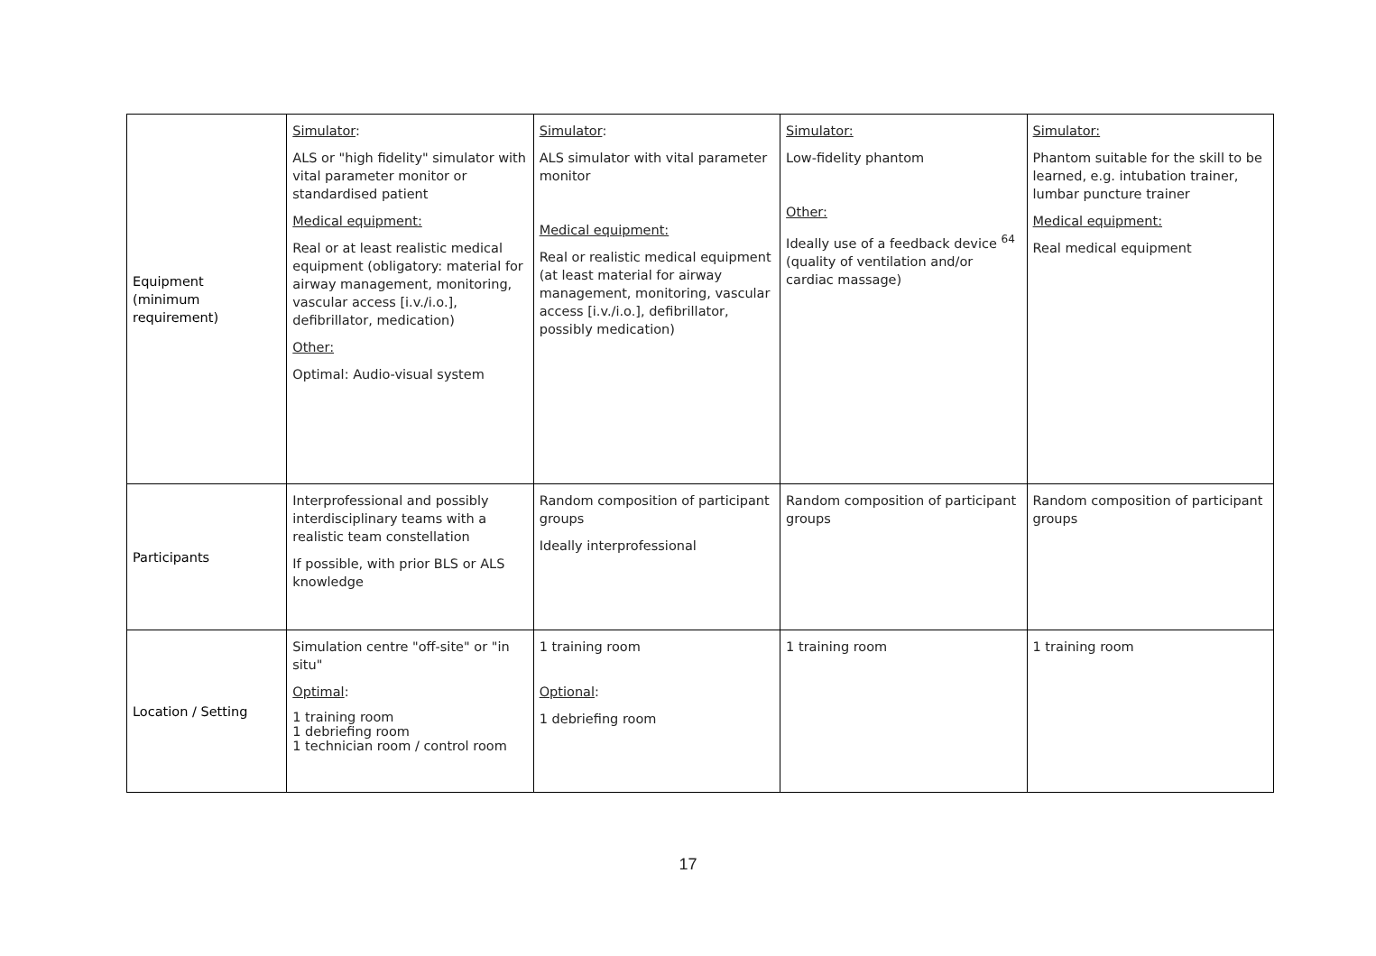| Equipment (minimum requirement) | Simulator : ALS or "high fidelity" simulator with vital parameter monitor or standardised patient Medical equipment: Real or at least realistic medical equipment (obligatory: material for airway management, monitoring, vascular access [i.v./i.o.], defibrillator, medication) Other: Optimal: Audio-visual system | Simulator : ALS simulator with vital parameter monitor Medical equipment: Real or realistic medical equipment (at least material for airway management, monitoring, vascular access [i.v./i.o.], defibrillator, possibly medication) | Simulator: Low-fidelity phantom Other: Ideally use of a feedback device <sup>64</sup> (quality of ventilation and/or cardiac massage) | Simulator: Phantom suitable for the skill to be learned, e.g. intubation trainer, lumbar puncture trainer Medical equipment: Real medical equipment |
| Participants | Interprofessional and possibly interdisciplinary teams with a realistic team constellation If possible, with prior BLS or ALS knowledge | Random composition of participant groups Ideally interprofessional | Random composition of participant groups | Random composition of participant groups |
| Location / Setting | Simulation centre "off-site" or "in situ" Optimal : 1 training room 1 debriefing room 1 technician room / control room | 1 training room Optional : 1 debriefing room | 1 training room | 1 training room |
17